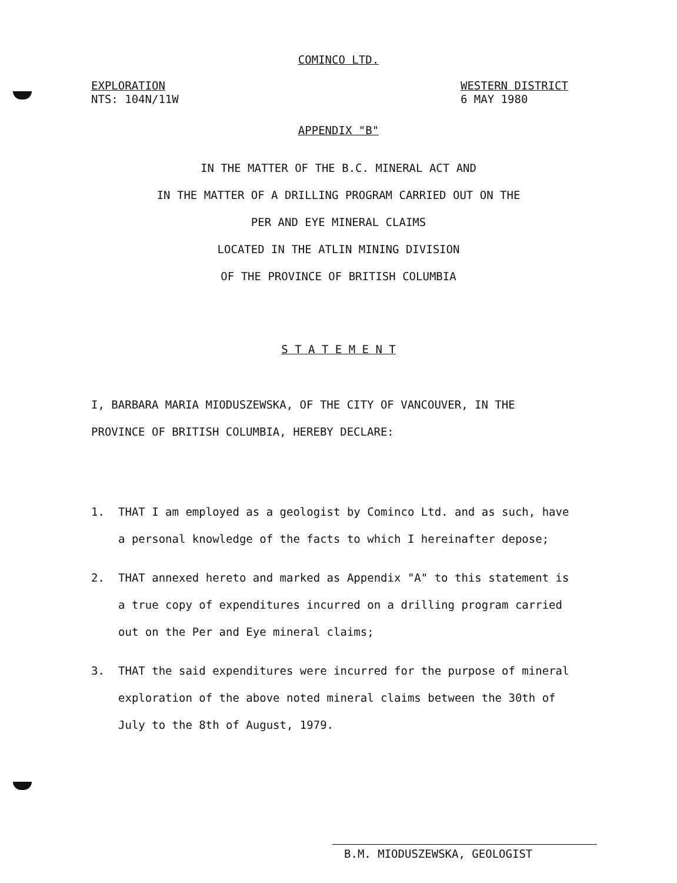COMINCO LTD.
EXPLORATION
NTS: 104N/11W
WESTERN DISTRICT
6 MAY 1980
APPENDIX "B"
IN THE MATTER OF THE B.C. MINERAL ACT AND
IN THE MATTER OF A DRILLING PROGRAM CARRIED OUT ON THE
PER AND EYE MINERAL CLAIMS
LOCATED IN THE ATLIN MINING DIVISION
OF THE PROVINCE OF BRITISH COLUMBIA
S T A T E M E N T
I, BARBARA MARIA MIODUSZEWSKA, OF THE CITY OF VANCOUVER, IN THE PROVINCE OF BRITISH COLUMBIA, HEREBY DECLARE:
1. THAT I am employed as a geologist by Cominco Ltd. and as such, have a personal knowledge of the facts to which I hereinafter depose;
2. THAT annexed hereto and marked as Appendix "A" to this statement is a true copy of expenditures incurred on a drilling program carried out on the Per and Eye mineral claims;
3. THAT the said expenditures were incurred for the purpose of mineral exploration of the above noted mineral claims between the 30th of July to the 8th of August, 1979.
B.M. MIODUSZEWSKA, GEOLOGIST